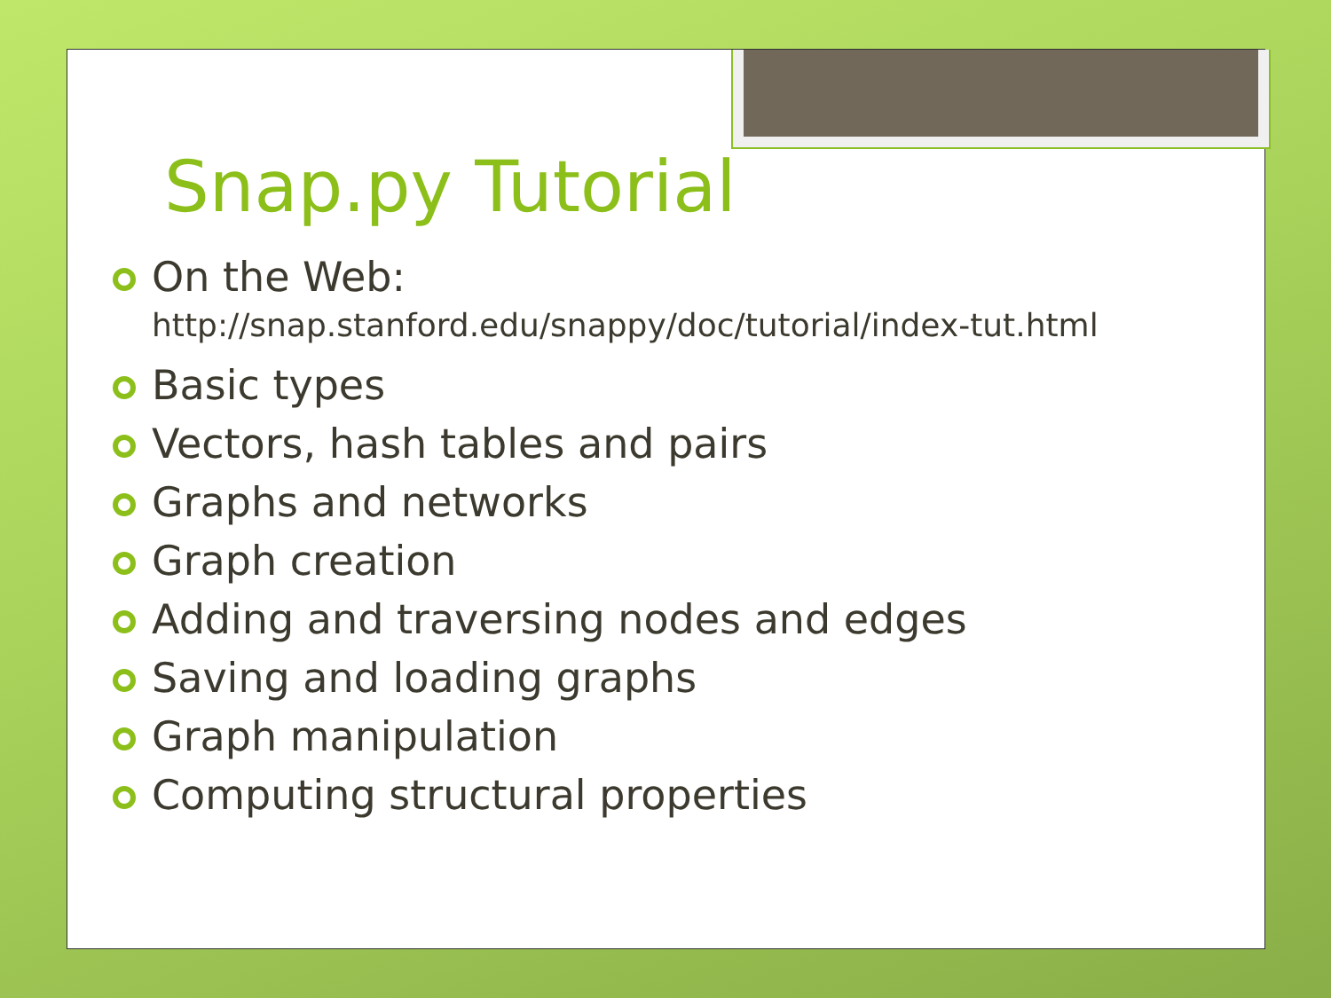Snap.py Tutorial
On the Web:
http://snap.stanford.edu/snappy/doc/tutorial/index-tut.html
Basic types
Vectors, hash tables and pairs
Graphs and networks
Graph creation
Adding and traversing nodes and edges
Saving and loading graphs
Graph manipulation
Computing structural properties